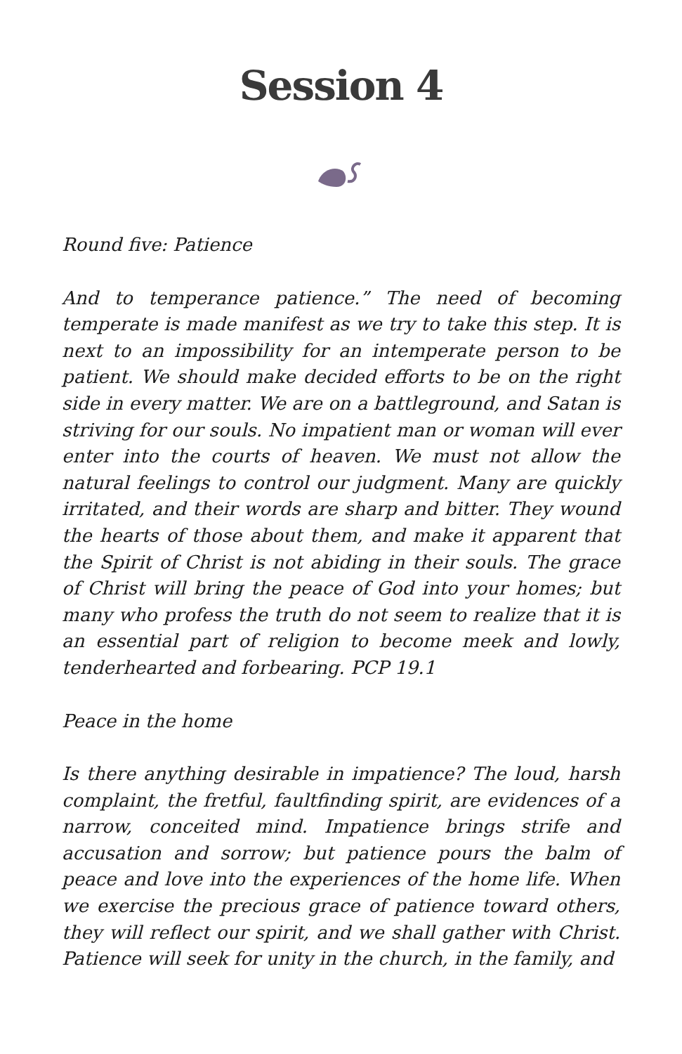Session 4
Round five: Patience
And to temperance patience.” The need of becoming temperate is made manifest as we try to take this step. It is next to an impossibility for an intemperate person to be patient. We should make decided efforts to be on the right side in every matter. We are on a battleground, and Satan is striving for our souls. No impatient man or woman will ever enter into the courts of heaven. We must not allow the natural feelings to control our judgment. Many are quickly irritated, and their words are sharp and bitter. They wound the hearts of those about them, and make it apparent that the Spirit of Christ is not abiding in their souls. The grace of Christ will bring the peace of God into your homes; but many who profess the truth do not seem to realize that it is an essential part of religion to become meek and lowly, tenderhearted and forbearing. PCP 19.1
Peace in the home
Is there anything desirable in impatience? The loud, harsh complaint, the fretful, faultfinding spirit, are evidences of a narrow, conceited mind. Impatience brings strife and accusation and sorrow; but patience pours the balm of peace and love into the experiences of the home life. When we exercise the precious grace of patience toward others, they will reflect our spirit, and we shall gather with Christ. Patience will seek for unity in the church, in the family, and